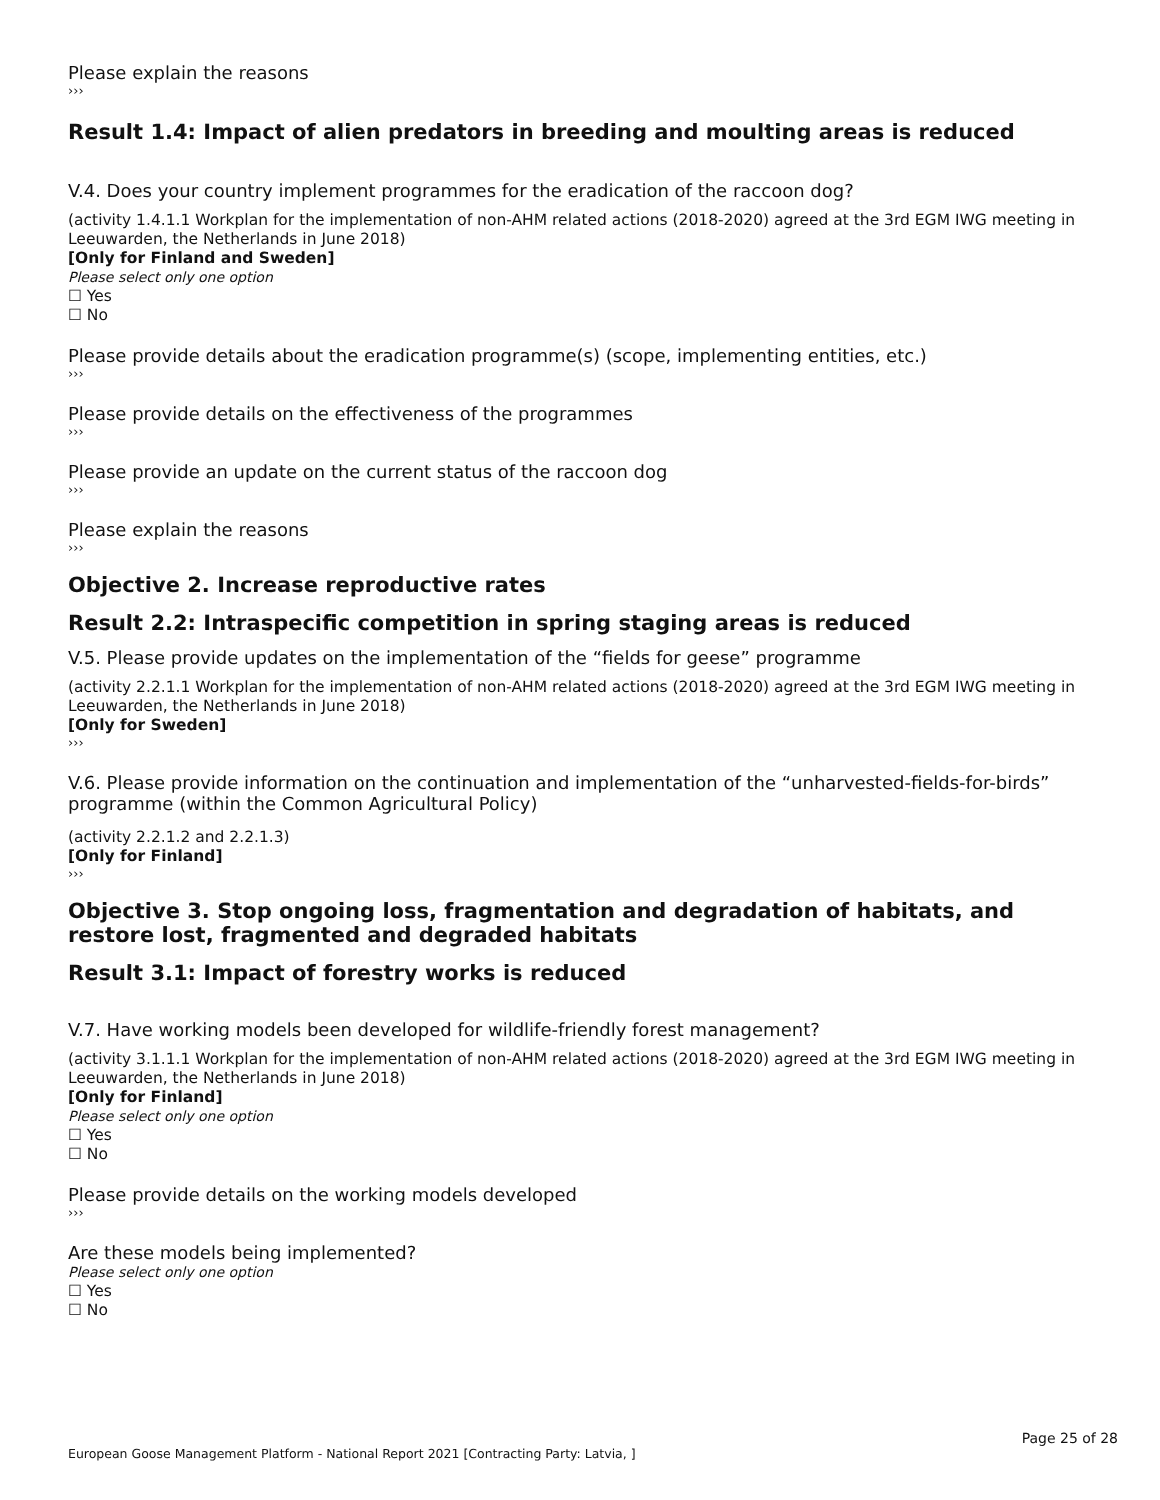Please explain the reasons
›››
Result 1.4: Impact of alien predators in breeding and moulting areas is reduced
V.4. Does your country implement programmes for the eradication of the raccoon dog?
(activity 1.4.1.1 Workplan for the implementation of non-AHM related actions (2018-2020) agreed at the 3rd EGM IWG meeting in Leeuwarden, the Netherlands in June 2018)
[Only for Finland and Sweden]
Please select only one option
☐ Yes
☐ No
Please provide details about the eradication programme(s) (scope, implementing entities, etc.)
›››
Please provide details on the effectiveness of the programmes
›››
Please provide an update on the current status of the raccoon dog
›››
Please explain the reasons
›››
Objective 2. Increase reproductive rates
Result 2.2: Intraspecific competition in spring staging areas is reduced
V.5. Please provide updates on the implementation of the “fields for geese” programme
(activity 2.2.1.1 Workplan for the implementation of non-AHM related actions (2018-2020) agreed at the 3rd EGM IWG meeting in Leeuwarden, the Netherlands in June 2018)
[Only for Sweden]
›››
V.6. Please provide information on the continuation and implementation of the “unharvested-fields-for-birds” programme (within the Common Agricultural Policy)
(activity 2.2.1.2 and 2.2.1.3)
[Only for Finland]
›››
Objective 3. Stop ongoing loss, fragmentation and degradation of habitats, and restore lost, fragmented and degraded habitats
Result 3.1: Impact of forestry works is reduced
V.7. Have working models been developed for wildlife-friendly forest management?
(activity 3.1.1.1 Workplan for the implementation of non-AHM related actions (2018-2020) agreed at the 3rd EGM IWG meeting in Leeuwarden, the Netherlands in June 2018)
[Only for Finland]
Please select only one option
☐ Yes
☐ No
Please provide details on the working models developed
›››
Are these models being implemented?
Please select only one option
☐ Yes
☐ No
Page 25 of 28
European Goose Management Platform - National Report 2021 [Contracting Party: Latvia, ]